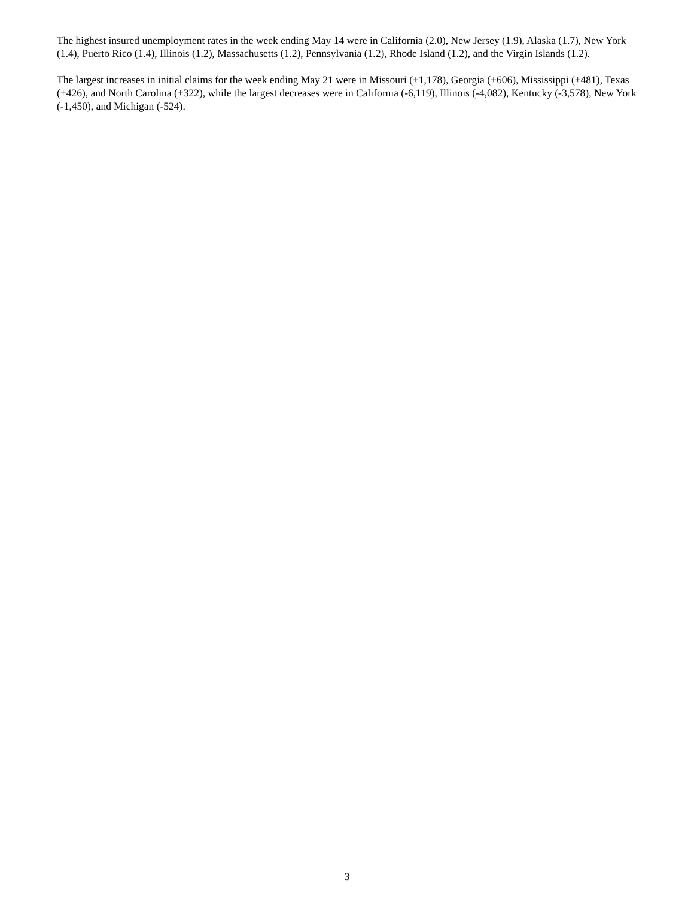The highest insured unemployment rates in the week ending May 14 were in California (2.0), New Jersey (1.9), Alaska (1.7), New York (1.4), Puerto Rico (1.4), Illinois (1.2), Massachusetts (1.2), Pennsylvania (1.2), Rhode Island (1.2), and the Virgin Islands (1.2).
The largest increases in initial claims for the week ending May 21 were in Missouri (+1,178), Georgia (+606), Mississippi (+481), Texas (+426), and North Carolina (+322), while the largest decreases were in California (-6,119), Illinois (-4,082), Kentucky (-3,578), New York (-1,450), and Michigan (-524).
3